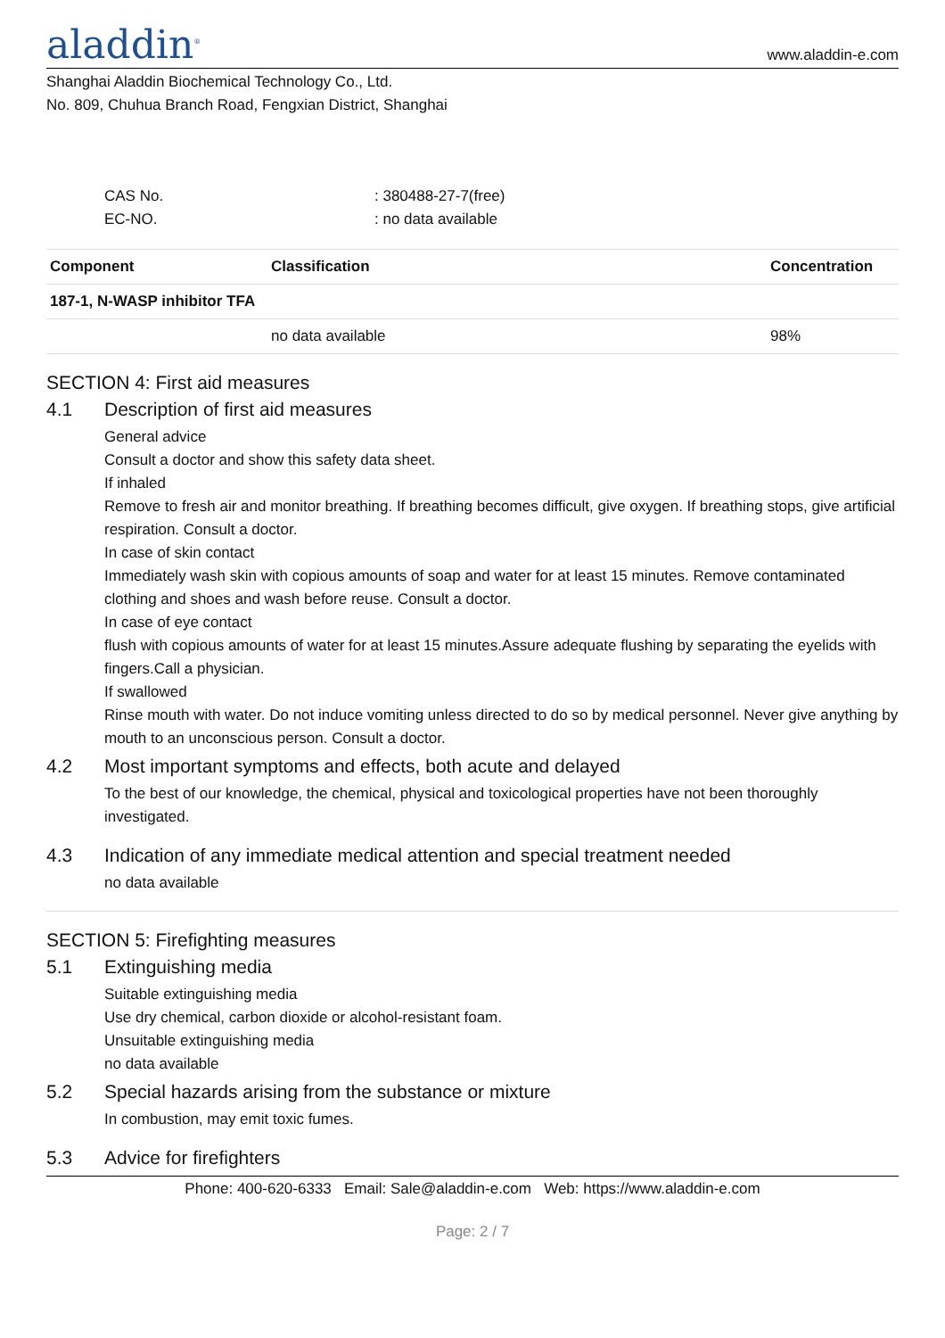aladdin<sup>®</sup>
www.aladdin-e.com
Shanghai Aladdin Biochemical Technology Co., Ltd.
No. 809, Chuhua Branch Road, Fengxian District, Shanghai
CAS No.: 380488-27-7(free)
EC-NO.: no data available
| Component | Classification | Concentration |
| --- | --- | --- |
| 187-1, N-WASP inhibitor TFA | | |
| | no data available | 98% |
SECTION 4: First aid measures
4.1 Description of first aid measures
General advice
Consult a doctor and show this safety data sheet.
If inhaled
Remove to fresh air and monitor breathing. If breathing becomes difficult, give oxygen. If breathing stops, give artificial respiration. Consult a doctor.
In case of skin contact
Immediately wash skin with copious amounts of soap and water for at least 15 minutes. Remove contaminated clothing and shoes and wash before reuse. Consult a doctor.
In case of eye contact
flush with copious amounts of water for at least 15 minutes.Assure adequate flushing by separating the eyelids with fingers.Call a physician.
If swallowed
Rinse mouth with water. Do not induce vomiting unless directed to do so by medical personnel. Never give anything by mouth to an unconscious person. Consult a doctor.
4.2 Most important symptoms and effects, both acute and delayed
To the best of our knowledge, the chemical, physical and toxicological properties have not been thoroughly investigated.
4.3 Indication of any immediate medical attention and special treatment needed
no data available
SECTION 5: Firefighting measures
5.1 Extinguishing media
Suitable extinguishing media
Use dry chemical, carbon dioxide or alcohol-resistant foam.
Unsuitable extinguishing media
no data available
5.2 Special hazards arising from the substance or mixture
In combustion, may emit toxic fumes.
5.3 Advice for firefighters
Phone: 400-620-6333 Email: Sale@aladdin-e.com Web: https://www.aladdin-e.com
Page: 2 / 7